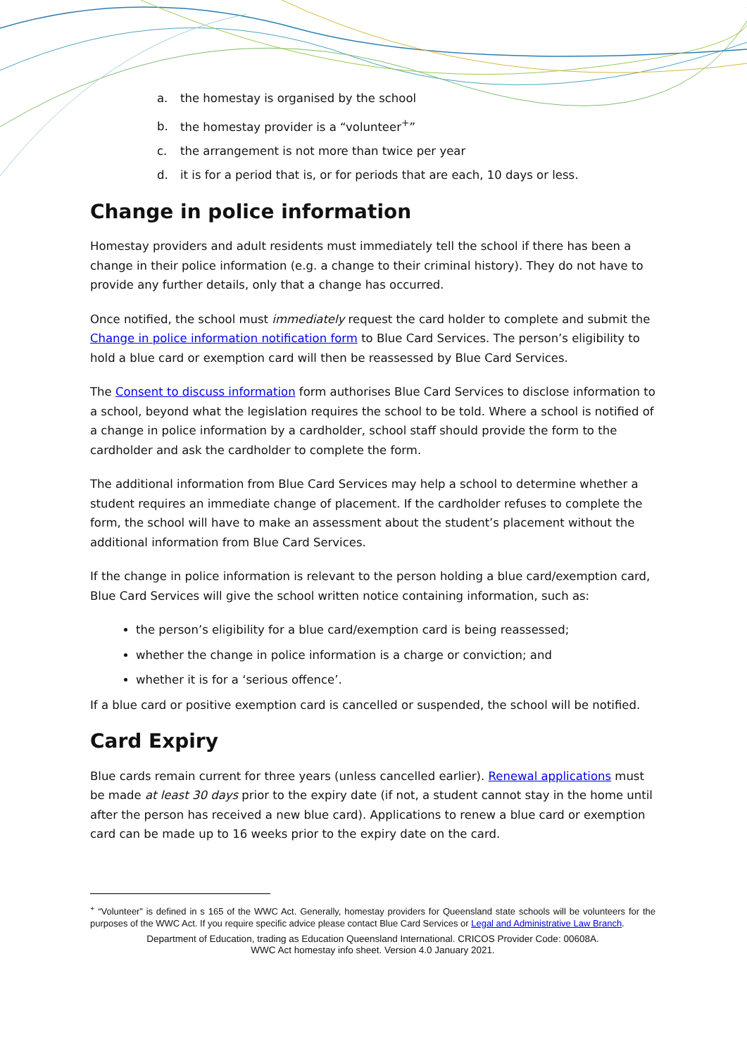a. the homestay is organised by the school
b. the homestay provider is a “volunteer<sup>+</sup>”
c. the arrangement is not more than twice per year
d. it is for a period that is, or for periods that are each, 10 days or less.
Change in police information
Homestay providers and adult residents must immediately tell the school if there has been a change in their police information (e.g. a change to their criminal history). They do not have to provide any further details, only that a change has occurred.
Once notified, the school must immediately request the card holder to complete and submit the Change in police information notification form to Blue Card Services. The person’s eligibility to hold a blue card or exemption card will then be reassessed by Blue Card Services.
The Consent to discuss information form authorises Blue Card Services to disclose information to a school, beyond what the legislation requires the school to be told. Where a school is notified of a change in police information by a cardholder, school staff should provide the form to the cardholder and ask the cardholder to complete the form.
The additional information from Blue Card Services may help a school to determine whether a student requires an immediate change of placement. If the cardholder refuses to complete the form, the school will have to make an assessment about the student’s placement without the additional information from Blue Card Services.
If the change in police information is relevant to the person holding a blue card/exemption card, Blue Card Services will give the school written notice containing information, such as:
the person’s eligibility for a blue card/exemption card is being reassessed;
whether the change in police information is a charge or conviction; and
whether it is for a ‘serious offence’.
If a blue card or positive exemption card is cancelled or suspended, the school will be notified.
Card Expiry
Blue cards remain current for three years (unless cancelled earlier). Renewal applications must be made at least 30 days prior to the expiry date (if not, a student cannot stay in the home until after the person has received a new blue card). Applications to renew a blue card or exemption card can be made up to 16 weeks prior to the expiry date on the card.
<sup>+</sup> “Volunteer” is defined in s 165 of the WWC Act. Generally, homestay providers for Queensland state schools will be volunteers for the purposes of the WWC Act. If you require specific advice please contact Blue Card Services or Legal and Administrative Law Branch.
Department of Education, trading as Education Queensland International. CRICOS Provider Code: 00608A.
WWC Act homestay info sheet. Version 4.0 January 2021.